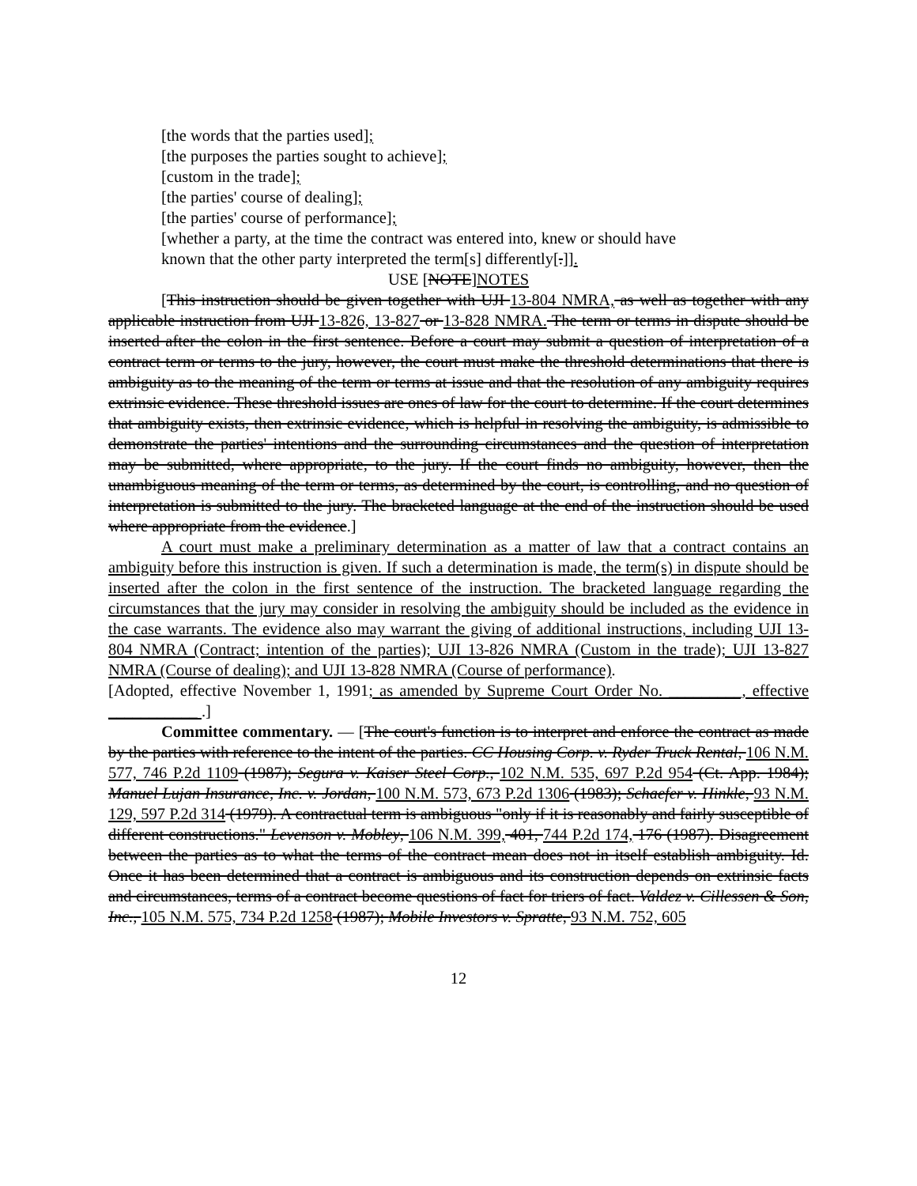[the words that the parties used];
[the purposes the parties sought to achieve];
[custom in the trade];
[the parties' course of dealing];
[the parties' course of performance];
[whether a party, at the time the contract was entered into, knew or should have
known that the other party interpreted the term[s] differently[.]].
USE [NOTE]NOTES
[This instruction should be given together with UJI 13-804 NMRA, as well as together with any applicable instruction from UJI 13-826, 13-827 or 13-828 NMRA. The term or terms in dispute should be inserted after the colon in the first sentence. Before a court may submit a question of interpretation of a contract term or terms to the jury, however, the court must make the threshold determinations that there is ambiguity as to the meaning of the term or terms at issue and that the resolution of any ambiguity requires extrinsic evidence. These threshold issues are ones of law for the court to determine. If the court determines that ambiguity exists, then extrinsic evidence, which is helpful in resolving the ambiguity, is admissible to demonstrate the parties' intentions and the surrounding circumstances and the question of interpretation may be submitted, where appropriate, to the jury. If the court finds no ambiguity, however, then the unambiguous meaning of the term or terms, as determined by the court, is controlling, and no question of interpretation is submitted to the jury. The bracketed language at the end of the instruction should be used where appropriate from the evidence.]
A court must make a preliminary determination as a matter of law that a contract contains an ambiguity before this instruction is given. If such a determination is made, the term(s) in dispute should be inserted after the colon in the first sentence of the instruction. The bracketed language regarding the circumstances that the jury may consider in resolving the ambiguity should be included as the evidence in the case warrants. The evidence also may warrant the giving of additional instructions, including UJI 13-804 NMRA (Contract; intention of the parties); UJI 13-826 NMRA (Custom in the trade); UJI 13-827 NMRA (Course of dealing); and UJI 13-828 NMRA (Course of performance).
[Adopted, effective November 1, 1991; as amended by Supreme Court Order No. _________, effective ___________ .]
Committee commentary. — [The court's function is to interpret and enforce the contract as made by the parties with reference to the intent of the parties. CC Housing Corp. v. Ryder Truck Rental, 106 N.M. 577, 746 P.2d 1109 (1987); Segura v. Kaiser Steel Corp., 102 N.M. 535, 697 P.2d 954 (Ct. App. 1984); Manuel Lujan Insurance, Inc. v. Jordan, 100 N.M. 573, 673 P.2d 1306 (1983); Schaefer v. Hinkle, 93 N.M. 129, 597 P.2d 314 (1979). A contractual term is ambiguous "only if it is reasonably and fairly susceptible of different constructions." Levenson v. Mobley, 106 N.M. 399, 401, 744 P.2d 174, 176 (1987). Disagreement between the parties as to what the terms of the contract mean does not in itself establish ambiguity. Id. Once it has been determined that a contract is ambiguous and its construction depends on extrinsic facts and circumstances, terms of a contract become questions of fact for triers of fact. Valdez v. Cillessen & Son, Inc., 105 N.M. 575, 734 P.2d 1258 (1987); Mobile Investors v. Spratte, 93 N.M. 752, 605
12